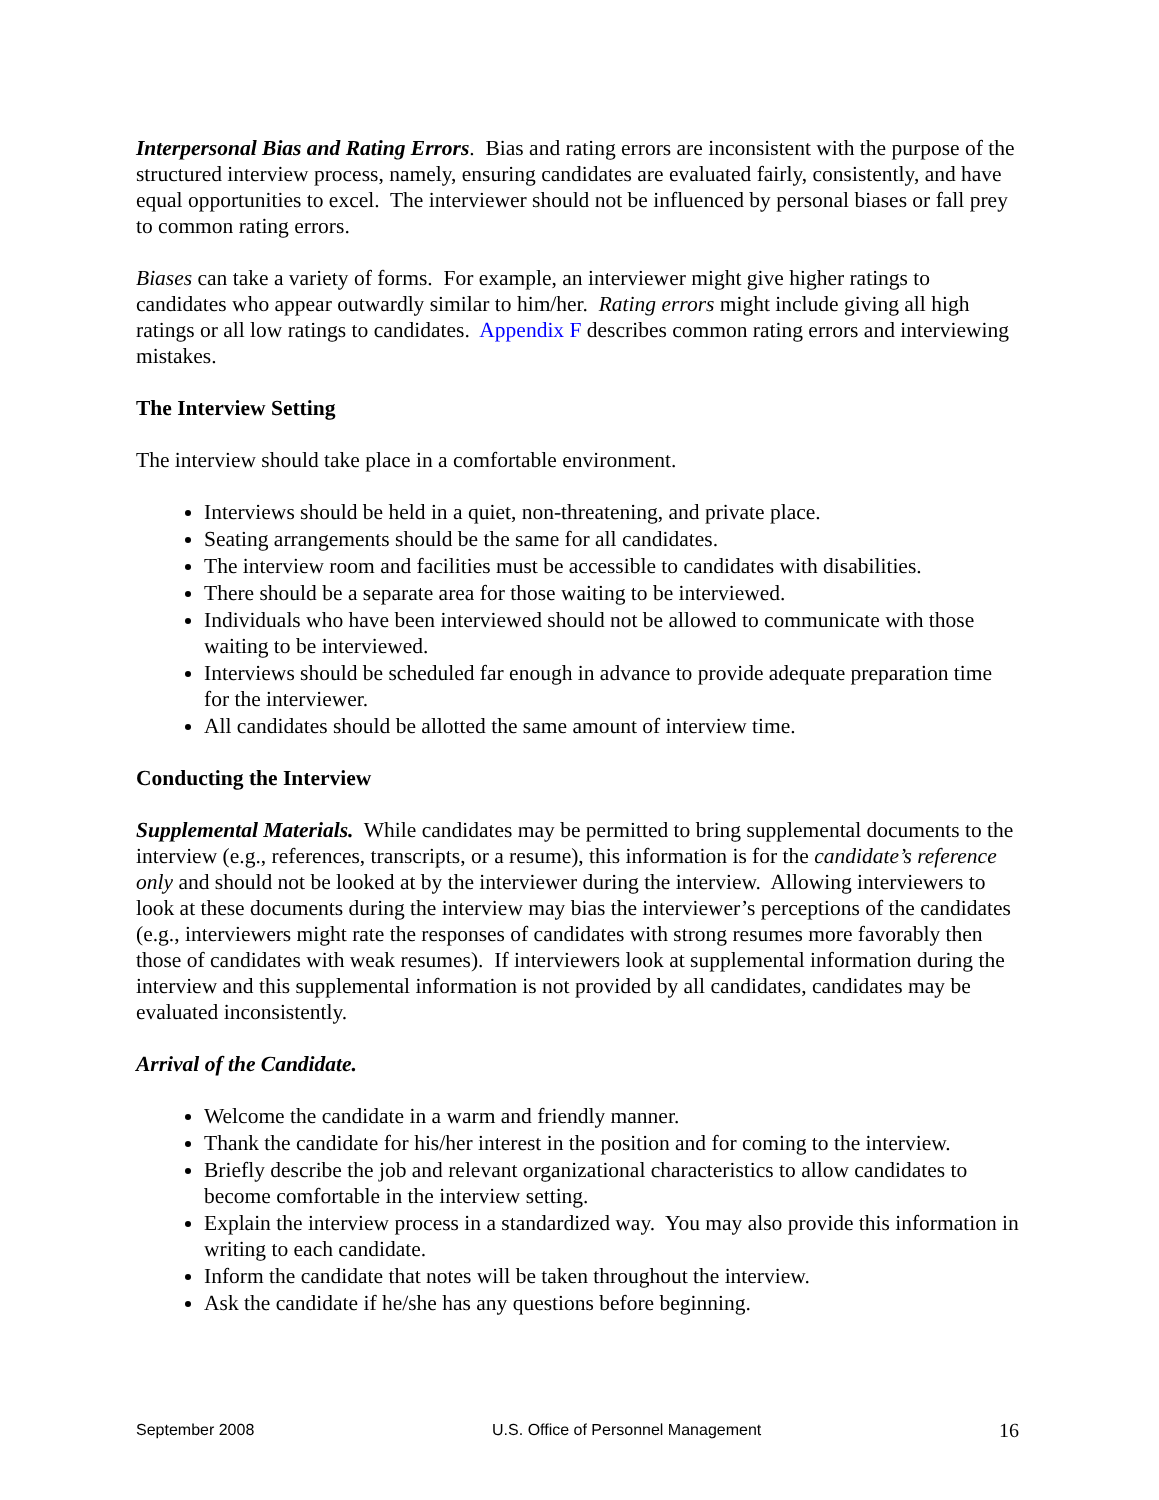Interpersonal Bias and Rating Errors. Bias and rating errors are inconsistent with the purpose of the structured interview process, namely, ensuring candidates are evaluated fairly, consistently, and have equal opportunities to excel. The interviewer should not be influenced by personal biases or fall prey to common rating errors.
Biases can take a variety of forms. For example, an interviewer might give higher ratings to candidates who appear outwardly similar to him/her. Rating errors might include giving all high ratings or all low ratings to candidates. Appendix F describes common rating errors and interviewing mistakes.
The Interview Setting
The interview should take place in a comfortable environment.
Interviews should be held in a quiet, non-threatening, and private place.
Seating arrangements should be the same for all candidates.
The interview room and facilities must be accessible to candidates with disabilities.
There should be a separate area for those waiting to be interviewed.
Individuals who have been interviewed should not be allowed to communicate with those waiting to be interviewed.
Interviews should be scheduled far enough in advance to provide adequate preparation time for the interviewer.
All candidates should be allotted the same amount of interview time.
Conducting the Interview
Supplemental Materials. While candidates may be permitted to bring supplemental documents to the interview (e.g., references, transcripts, or a resume), this information is for the candidate’s reference only and should not be looked at by the interviewer during the interview. Allowing interviewers to look at these documents during the interview may bias the interviewer’s perceptions of the candidates (e.g., interviewers might rate the responses of candidates with strong resumes more favorably then those of candidates with weak resumes). If interviewers look at supplemental information during the interview and this supplemental information is not provided by all candidates, candidates may be evaluated inconsistently.
Arrival of the Candidate.
Welcome the candidate in a warm and friendly manner.
Thank the candidate for his/her interest in the position and for coming to the interview.
Briefly describe the job and relevant organizational characteristics to allow candidates to become comfortable in the interview setting.
Explain the interview process in a standardized way. You may also provide this information in writing to each candidate.
Inform the candidate that notes will be taken throughout the interview.
Ask the candidate if he/she has any questions before beginning.
September 2008 U.S. Office of Personnel Management 16